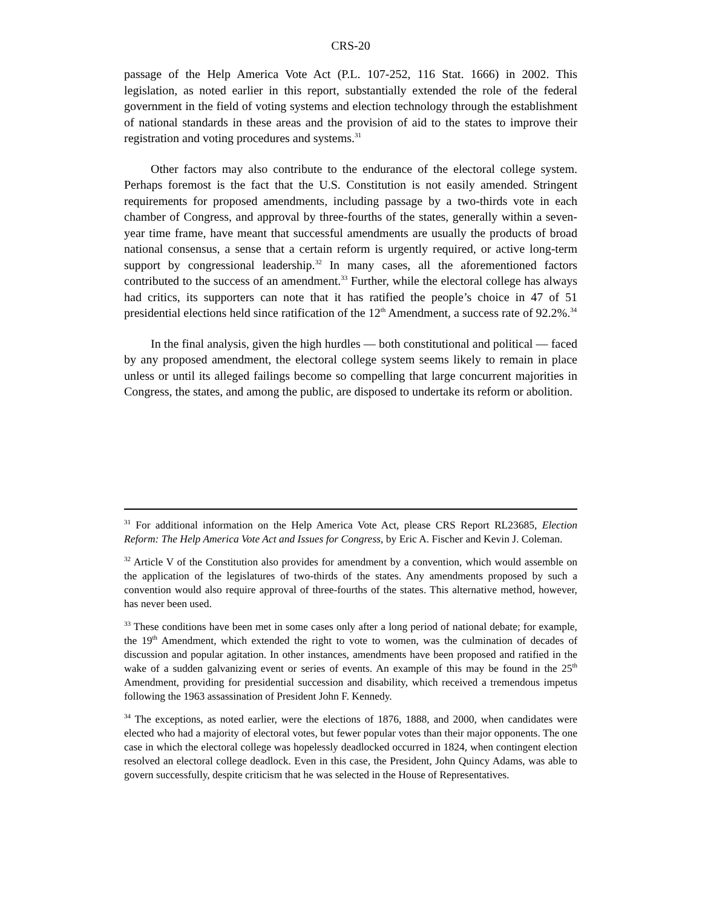CRS-20
passage of the Help America Vote Act (P.L. 107-252, 116 Stat. 1666) in 2002. This legislation, as noted earlier in this report, substantially extended the role of the federal government in the field of voting systems and election technology through the establishment of national standards in these areas and the provision of aid to the states to improve their registration and voting procedures and systems.<sup>31</sup>
Other factors may also contribute to the endurance of the electoral college system. Perhaps foremost is the fact that the U.S. Constitution is not easily amended. Stringent requirements for proposed amendments, including passage by a two-thirds vote in each chamber of Congress, and approval by three-fourths of the states, generally within a seven-year time frame, have meant that successful amendments are usually the products of broad national consensus, a sense that a certain reform is urgently required, or active long-term support by congressional leadership.<sup>32</sup> In many cases, all the aforementioned factors contributed to the success of an amendment.<sup>33</sup> Further, while the electoral college has always had critics, its supporters can note that it has ratified the people’s choice in 47 of 51 presidential elections held since ratification of the 12<sup>th</sup> Amendment, a success rate of 92.2%.<sup>34</sup>
In the final analysis, given the high hurdles — both constitutional and political — faced by any proposed amendment, the electoral college system seems likely to remain in place unless or until its alleged failings become so compelling that large concurrent majorities in Congress, the states, and among the public, are disposed to undertake its reform or abolition.
<sup>31</sup> For additional information on the Help America Vote Act, please CRS Report RL23685, Election Reform: The Help America Vote Act and Issues for Congress, by Eric A. Fischer and Kevin J. Coleman.
<sup>32</sup> Article V of the Constitution also provides for amendment by a convention, which would assemble on the application of the legislatures of two-thirds of the states. Any amendments proposed by such a convention would also require approval of three-fourths of the states. This alternative method, however, has never been used.
<sup>33</sup> These conditions have been met in some cases only after a long period of national debate; for example, the 19<sup>th</sup> Amendment, which extended the right to vote to women, was the culmination of decades of discussion and popular agitation. In other instances, amendments have been proposed and ratified in the wake of a sudden galvanizing event or series of events. An example of this may be found in the 25<sup>th</sup> Amendment, providing for presidential succession and disability, which received a tremendous impetus following the 1963 assassination of President John F. Kennedy.
<sup>34</sup> The exceptions, as noted earlier, were the elections of 1876, 1888, and 2000, when candidates were elected who had a majority of electoral votes, but fewer popular votes than their major opponents. The one case in which the electoral college was hopelessly deadlocked occurred in 1824, when contingent election resolved an electoral college deadlock. Even in this case, the President, John Quincy Adams, was able to govern successfully, despite criticism that he was selected in the House of Representatives.